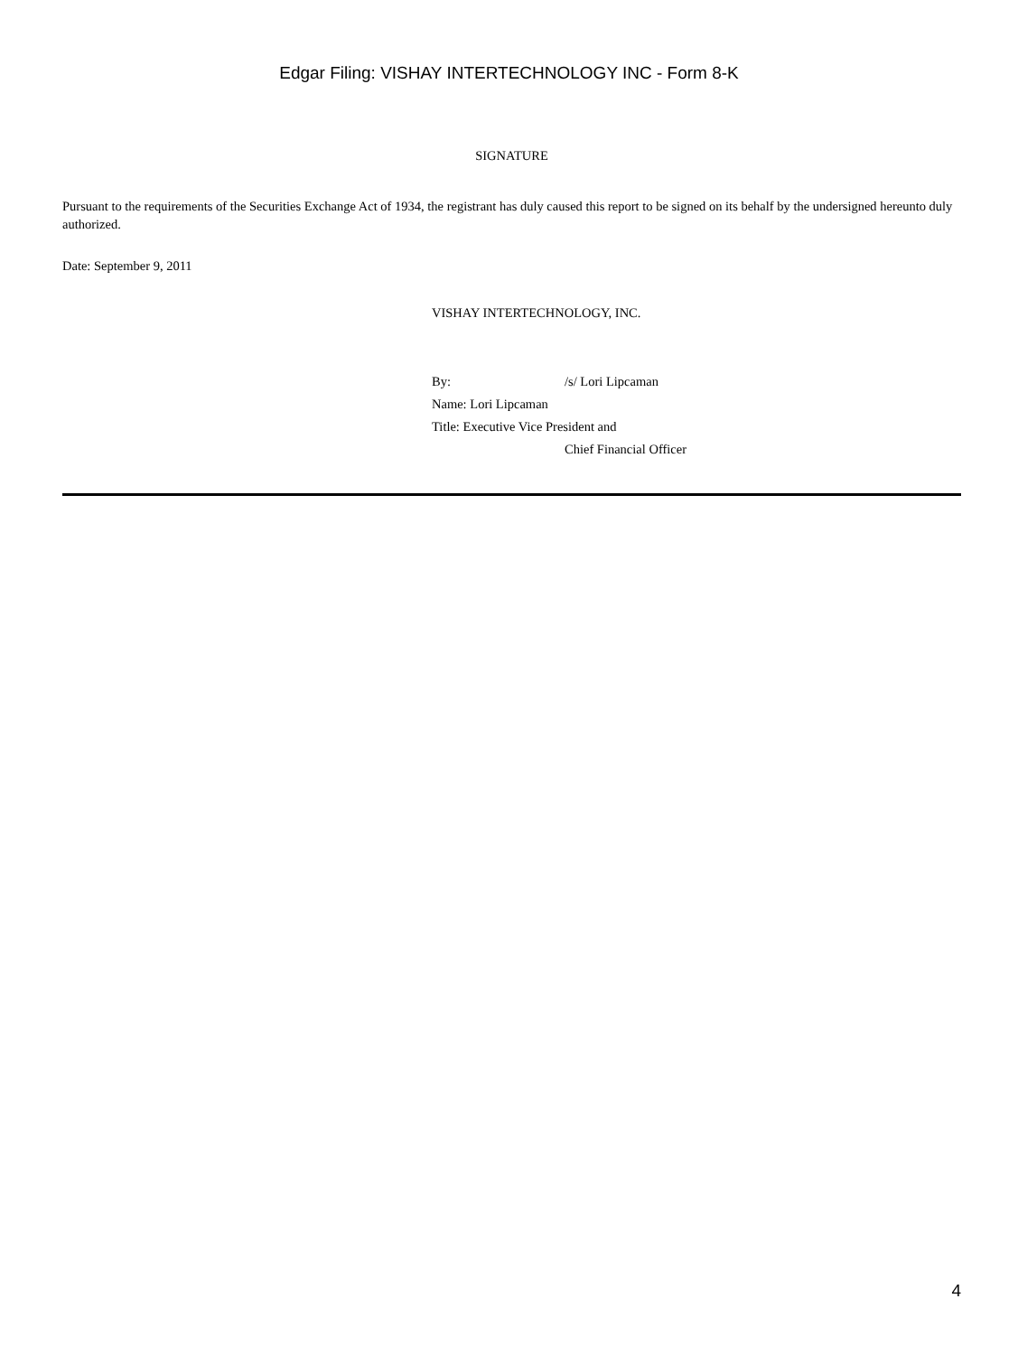Edgar Filing: VISHAY INTERTECHNOLOGY INC - Form 8-K
SIGNATURE
Pursuant to the requirements of the Securities Exchange Act of 1934, the registrant has duly caused this report to be signed on its behalf by the undersigned hereunto duly authorized.
Date: September 9, 2011
VISHAY INTERTECHNOLOGY, INC.
| By: | /s/ Lori Lipcaman |
| Name: Lori Lipcaman | |
| Title: Executive Vice President and | |
| | Chief Financial Officer |
4